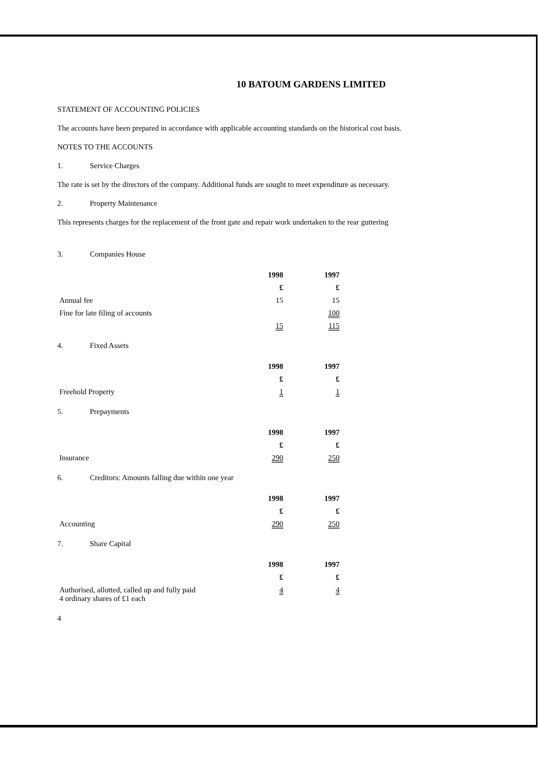10 BATOUM GARDENS LIMITED
STATEMENT OF ACCOUNTING POLICIES
The accounts have been prepared in accordance with applicable accounting standards on the historical cost basis.
NOTES TO THE ACCOUNTS
1. Service Charges
The rate is set by the directors of the company. Additional funds are sought to meet expenditure as necessary.
2. Property Maintenance
This represents charges for the replacement of the front gate and repair work undertaken to the rear guttering
3. Companies House
| | 1998 | 1997 |
| | £ | £ |
| Annual fee | 15 | 15 |
| Fine for late filing of accounts | | 100 |
| | 15 | 115 |
4. Fixed Assets
| | 1998 | 1997 |
| | £ | £ |
| Freehold Property | 1 | 1 |
5. Prepayments
| | 1998 | 1997 |
| | £ | £ |
| Insurance | 290 | 250 |
6. Creditors: Amounts falling due within one year
| | 1998 | 1997 |
| | £ | £ |
| Accounting | 290 | 250 |
7. Share Capital
| | 1998 | 1997 |
| | £ | £ |
| Authorised, allotted, called up and fully paid 4 ordinary shares of £1 each | 4 | 4 |
4